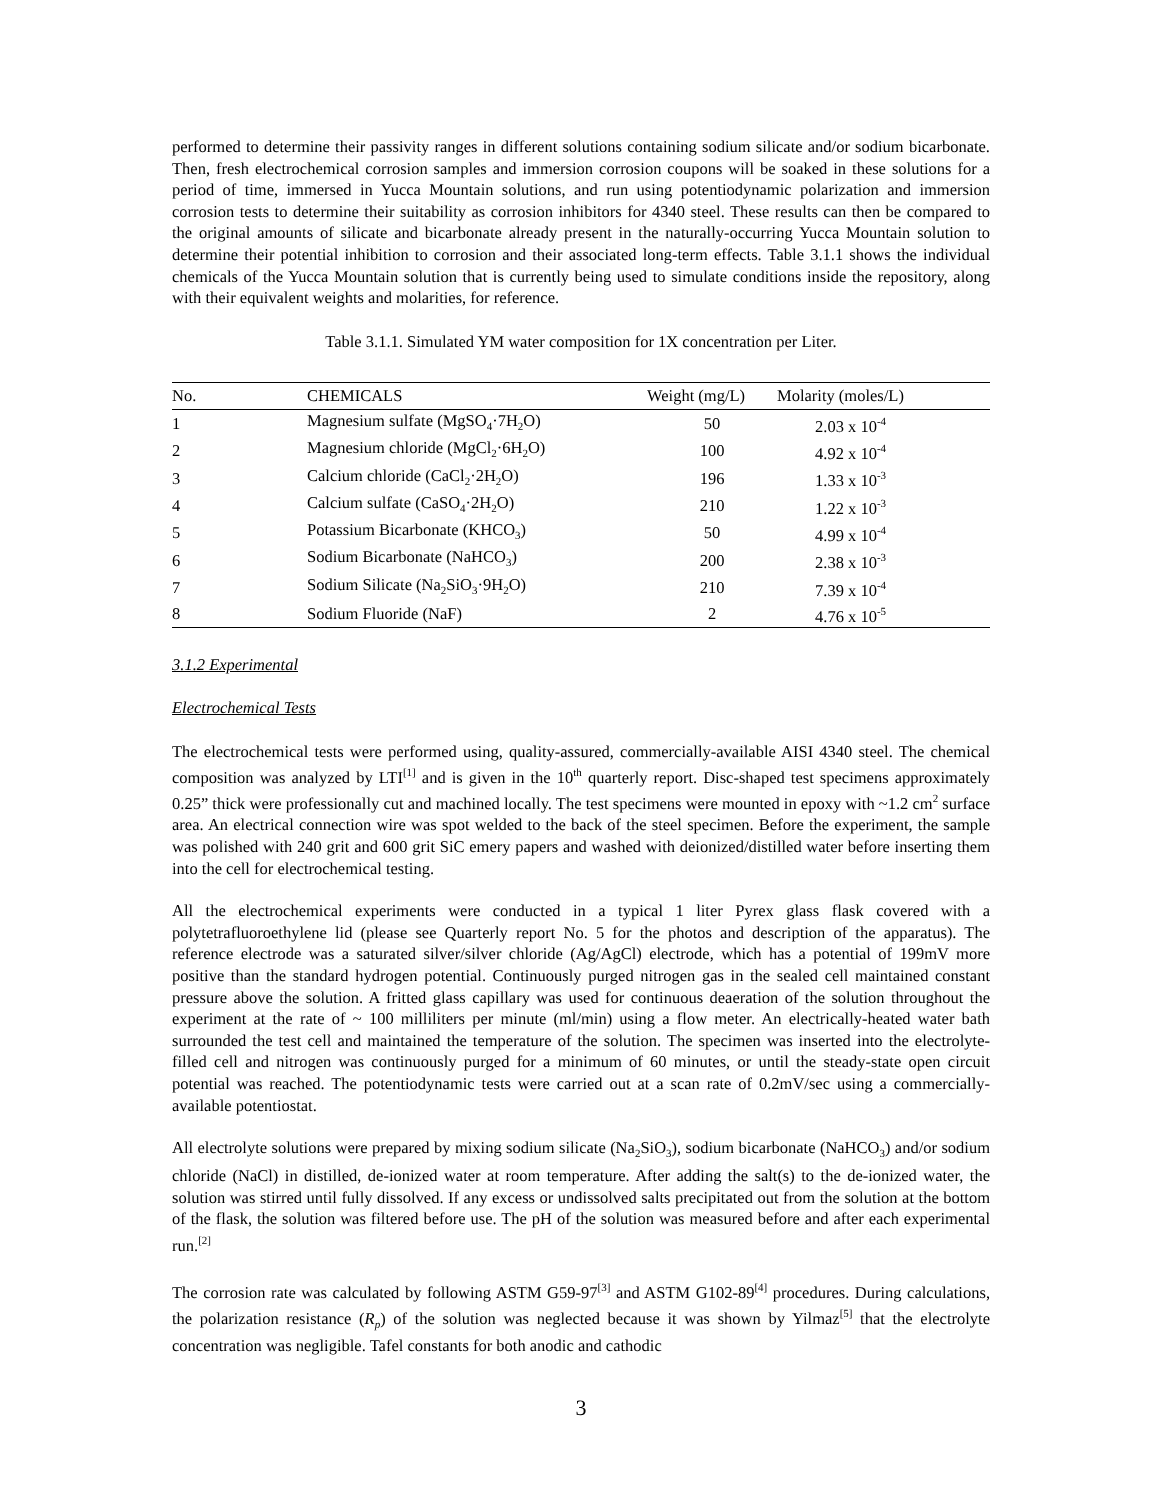performed to determine their passivity ranges in different solutions containing sodium silicate and/or sodium bicarbonate. Then, fresh electrochemical corrosion samples and immersion corrosion coupons will be soaked in these solutions for a period of time, immersed in Yucca Mountain solutions, and run using potentiodynamic polarization and immersion corrosion tests to determine their suitability as corrosion inhibitors for 4340 steel. These results can then be compared to the original amounts of silicate and bicarbonate already present in the naturally-occurring Yucca Mountain solution to determine their potential inhibition to corrosion and their associated long-term effects. Table 3.1.1 shows the individual chemicals of the Yucca Mountain solution that is currently being used to simulate conditions inside the repository, along with their equivalent weights and molarities, for reference.
Table 3.1.1. Simulated YM water composition for 1X concentration per Liter.
| No. | CHEMICALS | Weight (mg/L) | Molarity (moles/L) |
| --- | --- | --- | --- |
| 1 | Magnesium sulfate (MgSO<sub>4</sub>·7H<sub>2</sub>O) | 50 | 2.03 x 10<sup>-4</sup> |
| 2 | Magnesium chloride (MgCl<sub>2</sub>·6H<sub>2</sub>O) | 100 | 4.92 x 10<sup>-4</sup> |
| 3 | Calcium chloride (CaCl<sub>2</sub>·2H<sub>2</sub>O) | 196 | 1.33 x 10<sup>-3</sup> |
| 4 | Calcium sulfate (CaSO<sub>4</sub>·2H<sub>2</sub>O) | 210 | 1.22 x 10<sup>-3</sup> |
| 5 | Potassium Bicarbonate (KHCO<sub>3</sub>) | 50 | 4.99 x 10<sup>-4</sup> |
| 6 | Sodium Bicarbonate (NaHCO<sub>3</sub>) | 200 | 2.38 x 10<sup>-3</sup> |
| 7 | Sodium Silicate (Na<sub>2</sub>SiO<sub>3</sub>·9H<sub>2</sub>O) | 210 | 7.39 x 10<sup>-4</sup> |
| 8 | Sodium Fluoride (NaF) | 2 | 4.76 x 10<sup>-5</sup> |
3.1.2 Experimental
Electrochemical Tests
The electrochemical tests were performed using, quality-assured, commercially-available AISI 4340 steel. The chemical composition was analyzed by LTI<sup>[1]</sup> and is given in the 10<sup>th</sup> quarterly report. Disc-shaped test specimens approximately 0.25” thick were professionally cut and machined locally. The test specimens were mounted in epoxy with ~1.2 cm<sup>2</sup> surface area. An electrical connection wire was spot welded to the back of the steel specimen. Before the experiment, the sample was polished with 240 grit and 600 grit SiC emery papers and washed with deionized/distilled water before inserting them into the cell for electrochemical testing.
All the electrochemical experiments were conducted in a typical 1 liter Pyrex glass flask covered with a polytetrafluoroethylene lid (please see Quarterly report No. 5 for the photos and description of the apparatus). The reference electrode was a saturated silver/silver chloride (Ag/AgCl) electrode, which has a potential of 199mV more positive than the standard hydrogen potential. Continuously purged nitrogen gas in the sealed cell maintained constant pressure above the solution. A fritted glass capillary was used for continuous deaeration of the solution throughout the experiment at the rate of ~ 100 milliliters per minute (ml/min) using a flow meter. An electrically-heated water bath surrounded the test cell and maintained the temperature of the solution. The specimen was inserted into the electrolyte-filled cell and nitrogen was continuously purged for a minimum of 60 minutes, or until the steady-state open circuit potential was reached. The potentiodynamic tests were carried out at a scan rate of 0.2mV/sec using a commercially-available potentiostat.
All electrolyte solutions were prepared by mixing sodium silicate (Na<sub>2</sub>SiO<sub>3</sub>), sodium bicarbonate (NaHCO<sub>3</sub>) and/or sodium chloride (NaCl) in distilled, de-ionized water at room temperature. After adding the salt(s) to the de-ionized water, the solution was stirred until fully dissolved. If any excess or undissolved salts precipitated out from the solution at the bottom of the flask, the solution was filtered before use. The pH of the solution was measured before and after each experimental run.<sup>[2]</sup>
The corrosion rate was calculated by following ASTM G59-97<sup>[3]</sup> and ASTM G102-89<sup>[4]</sup> procedures. During calculations, the polarization resistance (R<sub>p</sub>) of the solution was neglected because it was shown by Yilmaz<sup>[5]</sup> that the electrolyte concentration was negligible. Tafel constants for both anodic and cathodic
3